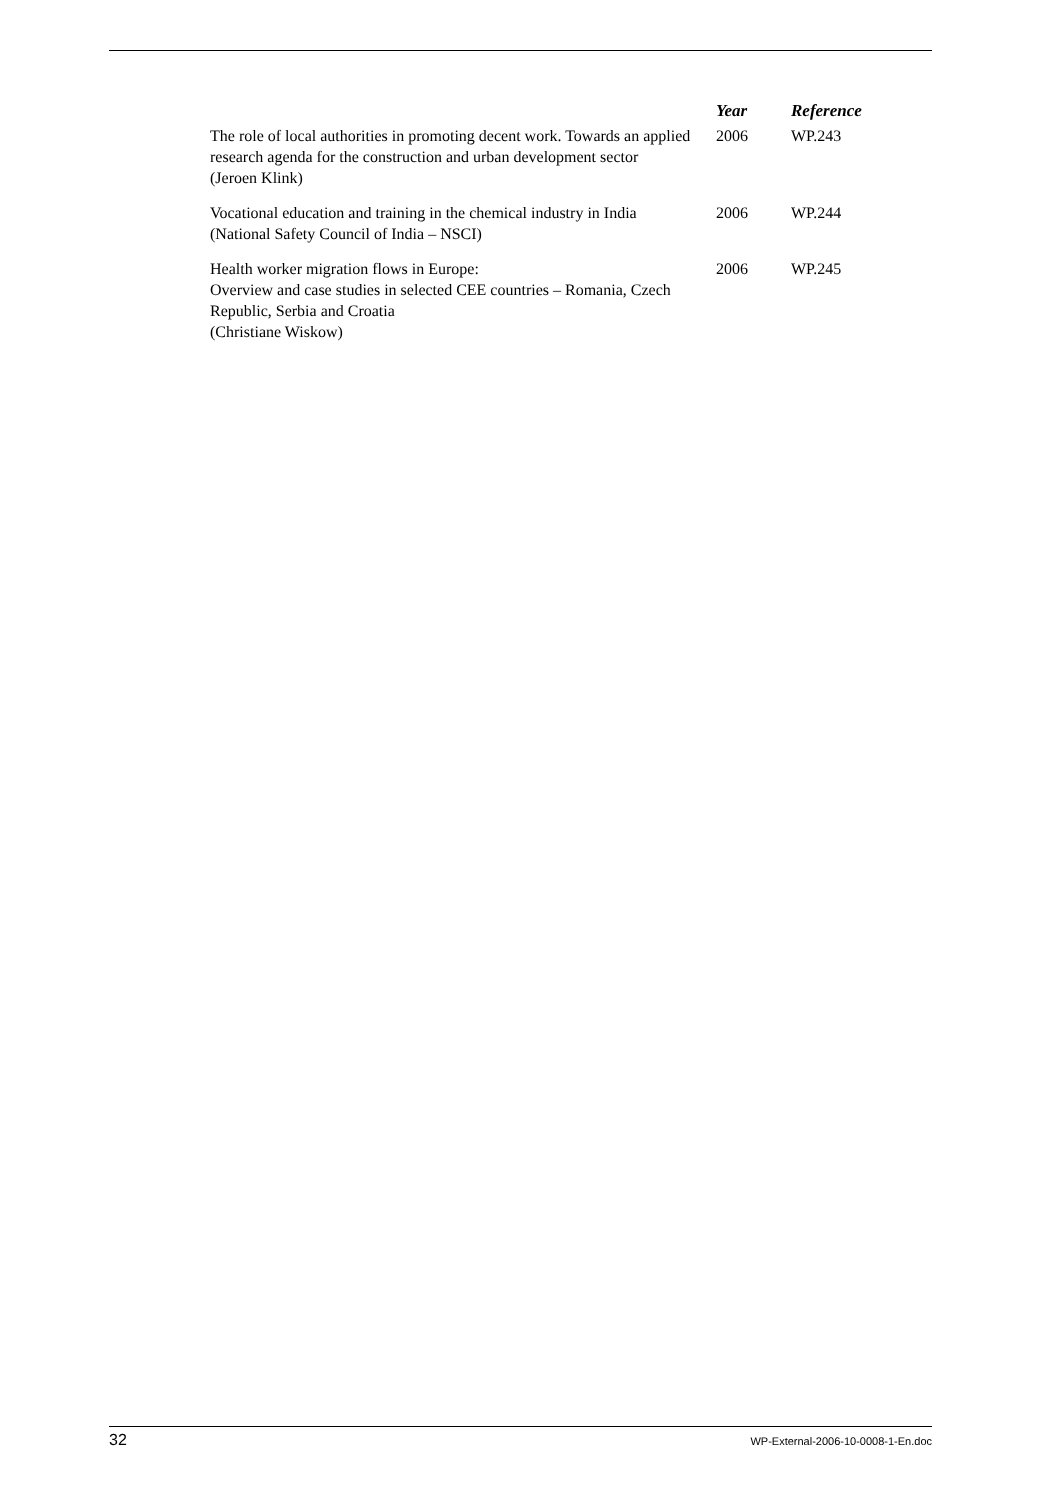| | Year | Reference |
| --- | --- | --- |
| The role of local authorities in promoting decent work. Towards an applied research agenda for the construction and urban development sector (Jeroen Klink) | 2006 | WP.243 |
| Vocational education and training in the chemical industry in India (National Safety Council of India – NSCI) | 2006 | WP.244 |
| Health worker migration flows in Europe: Overview and case studies in selected CEE countries – Romania, Czech Republic, Serbia and Croatia (Christiane Wiskow) | 2006 | WP.245 |
32 WP-External-2006-10-0008-1-En.doc